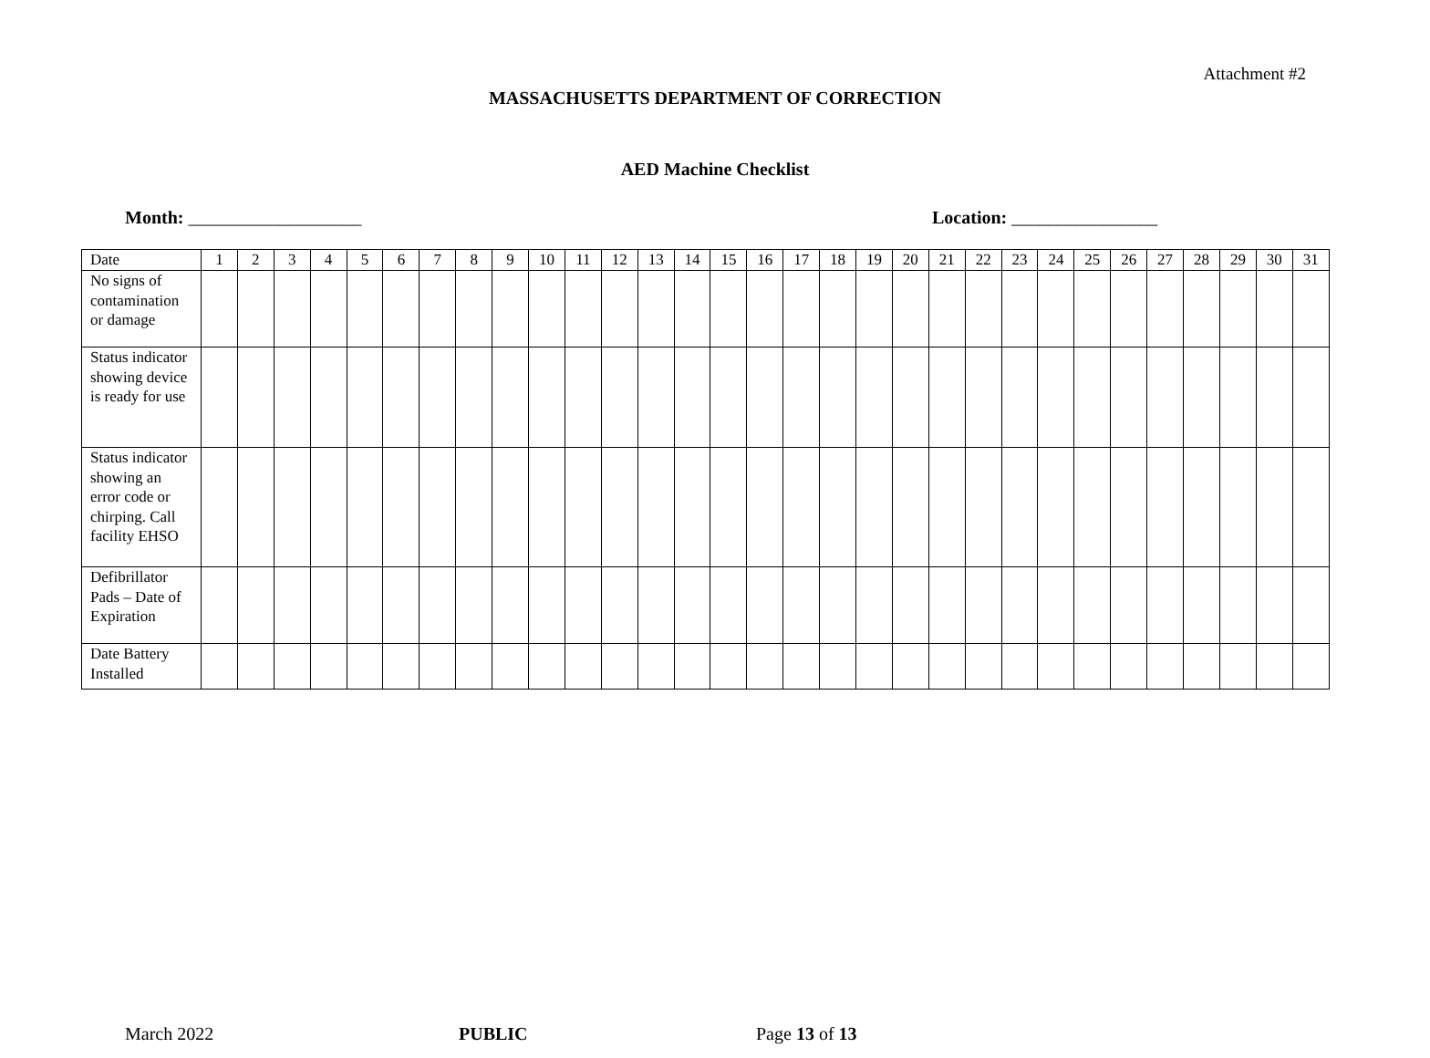Attachment #2
MASSACHUSETTS DEPARTMENT OF CORRECTION
AED Machine Checklist
Month: ___________________ Location: ________________
| Date | 1 | 2 | 3 | 4 | 5 | 6 | 7 | 8 | 9 | 10 | 11 | 12 | 13 | 14 | 15 | 16 | 17 | 18 | 19 | 20 | 21 | 22 | 23 | 24 | 25 | 26 | 27 | 28 | 29 | 30 | 31 |
| No signs of contamination or damage | | | | | | | | | | | | | | | | | | | | | | | | | | | | | | | |
| Status indicator showing device is ready for use | | | | | | | | | | | | | | | | | | | | | | | | | | | | | | | |
| Status indicator showing an error code or chirping. Call facility EHSO | | | | | | | | | | | | | | | | | | | | | | | | | | | | | | | |
| Defibrillator Pads – Date of Expiration | | | | | | | | | | | | | | | | | | | | | | | | | | | | | | | |
| Date Battery Installed | | | | | | | | | | | | | | | | | | | | | | | | | | | | | | | |
March 2022 PUBLIC Page 13 of 13